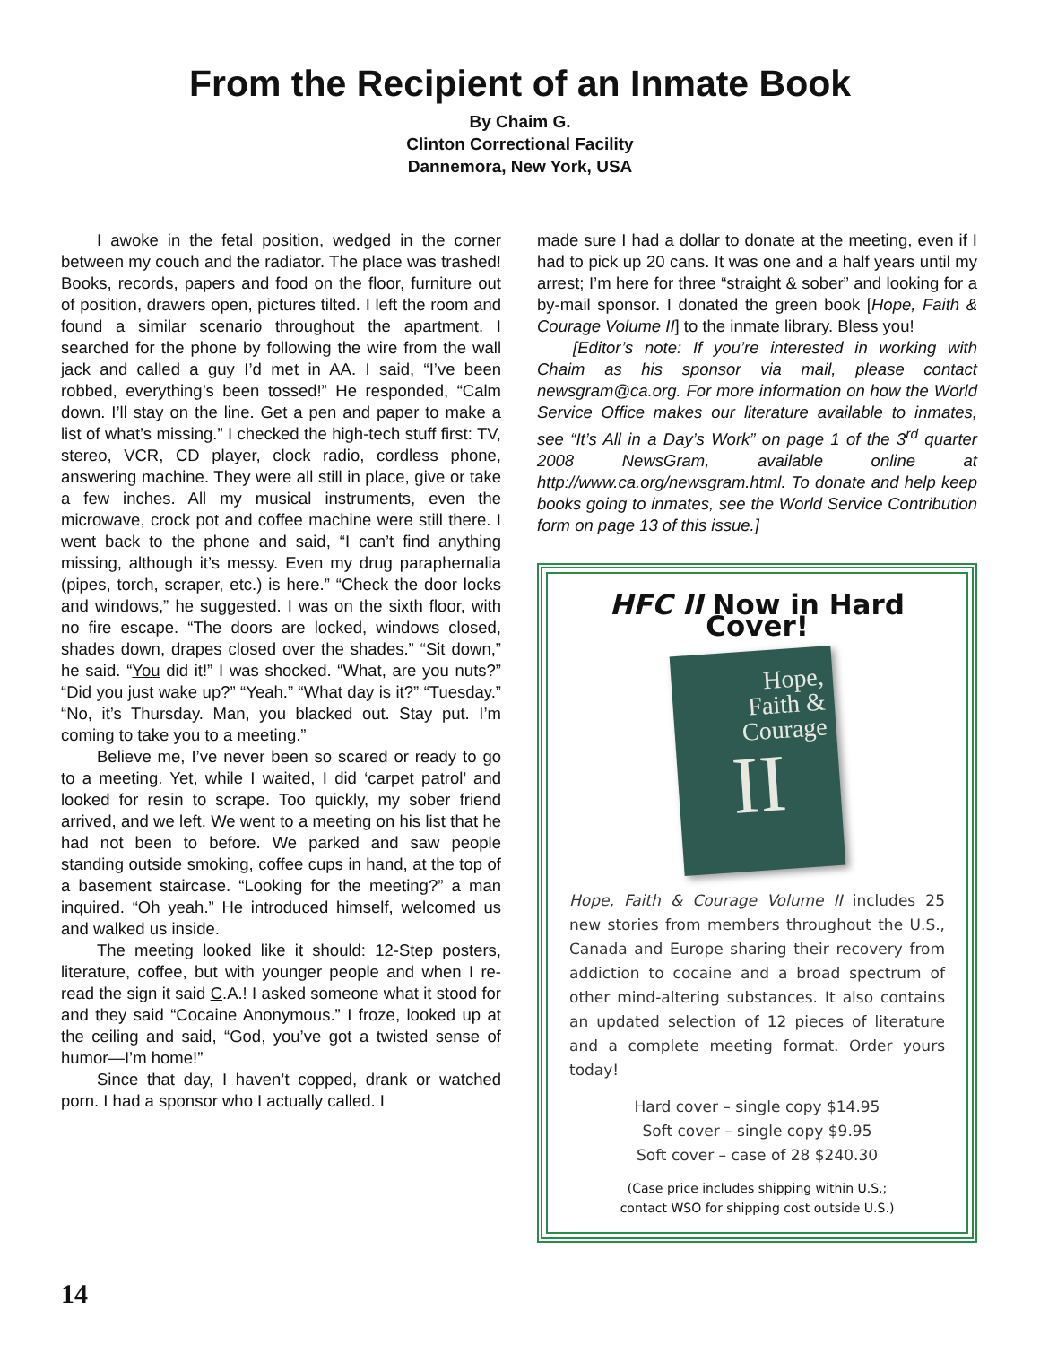From the Recipient of an Inmate Book
By Chaim G.
Clinton Correctional Facility
Dannemora, New York, USA
I awoke in the fetal position, wedged in the corner between my couch and the radiator. The place was trashed! Books, records, papers and food on the floor, furniture out of position, drawers open, pictures tilted. I left the room and found a similar scenario throughout the apartment. I searched for the phone by following the wire from the wall jack and called a guy I’d met in AA. I said, “I’ve been robbed, everything’s been tossed!” He responded, “Calm down. I’ll stay on the line. Get a pen and paper to make a list of what’s missing.” I checked the high-tech stuff first: TV, stereo, VCR, CD player, clock radio, cordless phone, answering machine. They were all still in place, give or take a few inches. All my musical instruments, even the microwave, crock pot and coffee machine were still there. I went back to the phone and said, “I can’t find anything missing, although it’s messy. Even my drug paraphernalia (pipes, torch, scraper, etc.) is here.” “Check the door locks and windows,” he suggested. I was on the sixth floor, with no fire escape. “The doors are locked, windows closed, shades down, drapes closed over the shades.” “Sit down,” he said. “You did it!” I was shocked. “What, are you nuts?” “Did you just wake up?” “Yeah.” “What day is it?” “Tuesday.” “No, it’s Thursday. Man, you blacked out. Stay put. I’m coming to take you to a meeting.”
Believe me, I’ve never been so scared or ready to go to a meeting. Yet, while I waited, I did ‘carpet patrol’ and looked for resin to scrape. Too quickly, my sober friend arrived, and we left. We went to a meeting on his list that he had not been to before. We parked and saw people standing outside smoking, coffee cups in hand, at the top of a basement staircase. “Looking for the meeting?” a man inquired. “Oh yeah.” He introduced himself, welcomed us and walked us inside.
The meeting looked like it should: 12-Step posters, literature, coffee, but with younger people and when I re-read the sign it said C.A.! I asked someone what it stood for and they said “Cocaine Anonymous.” I froze, looked up at the ceiling and said, “God, you’ve got a twisted sense of humor—I’m home!”
Since that day, I haven’t copped, drank or watched porn. I had a sponsor who I actually called. I
made sure I had a dollar to donate at the meeting, even if I had to pick up 20 cans. It was one and a half years until my arrest; I’m here for three “straight & sober” and looking for a by-mail sponsor. I donated the green book [Hope, Faith & Courage Volume II] to the inmate library. Bless you!
[Editor’s note: If you’re interested in working with Chaim as his sponsor via mail, please contact newsgram@ca.org. For more information on how the World Service Office makes our literature available to inmates, see “It’s All in a Day’s Work” on page 1 of the 3<sup>rd</sup> quarter 2008 NewsGram, available online at http://www.ca.org/newsgram.html. To donate and help keep books going to inmates, see the World Service Contribution form on page 13 of this issue.]
HFC II Now in Hard Cover!
Hope,
Faith &
Courage
II
Hope, Faith & Courage Volume II includes 25 new stories from members throughout the U.S., Canada and Europe sharing their recovery from addiction to cocaine and a broad spectrum of other mind-altering substances. It also contains an updated selection of 12 pieces of literature and a complete meeting format. Order yours today!
Hard cover – single copy $14.95
Soft cover – single copy $9.95
Soft cover – case of 28 $240.30
(Case price includes shipping within U.S.;
contact WSO for shipping cost outside U.S.)
14